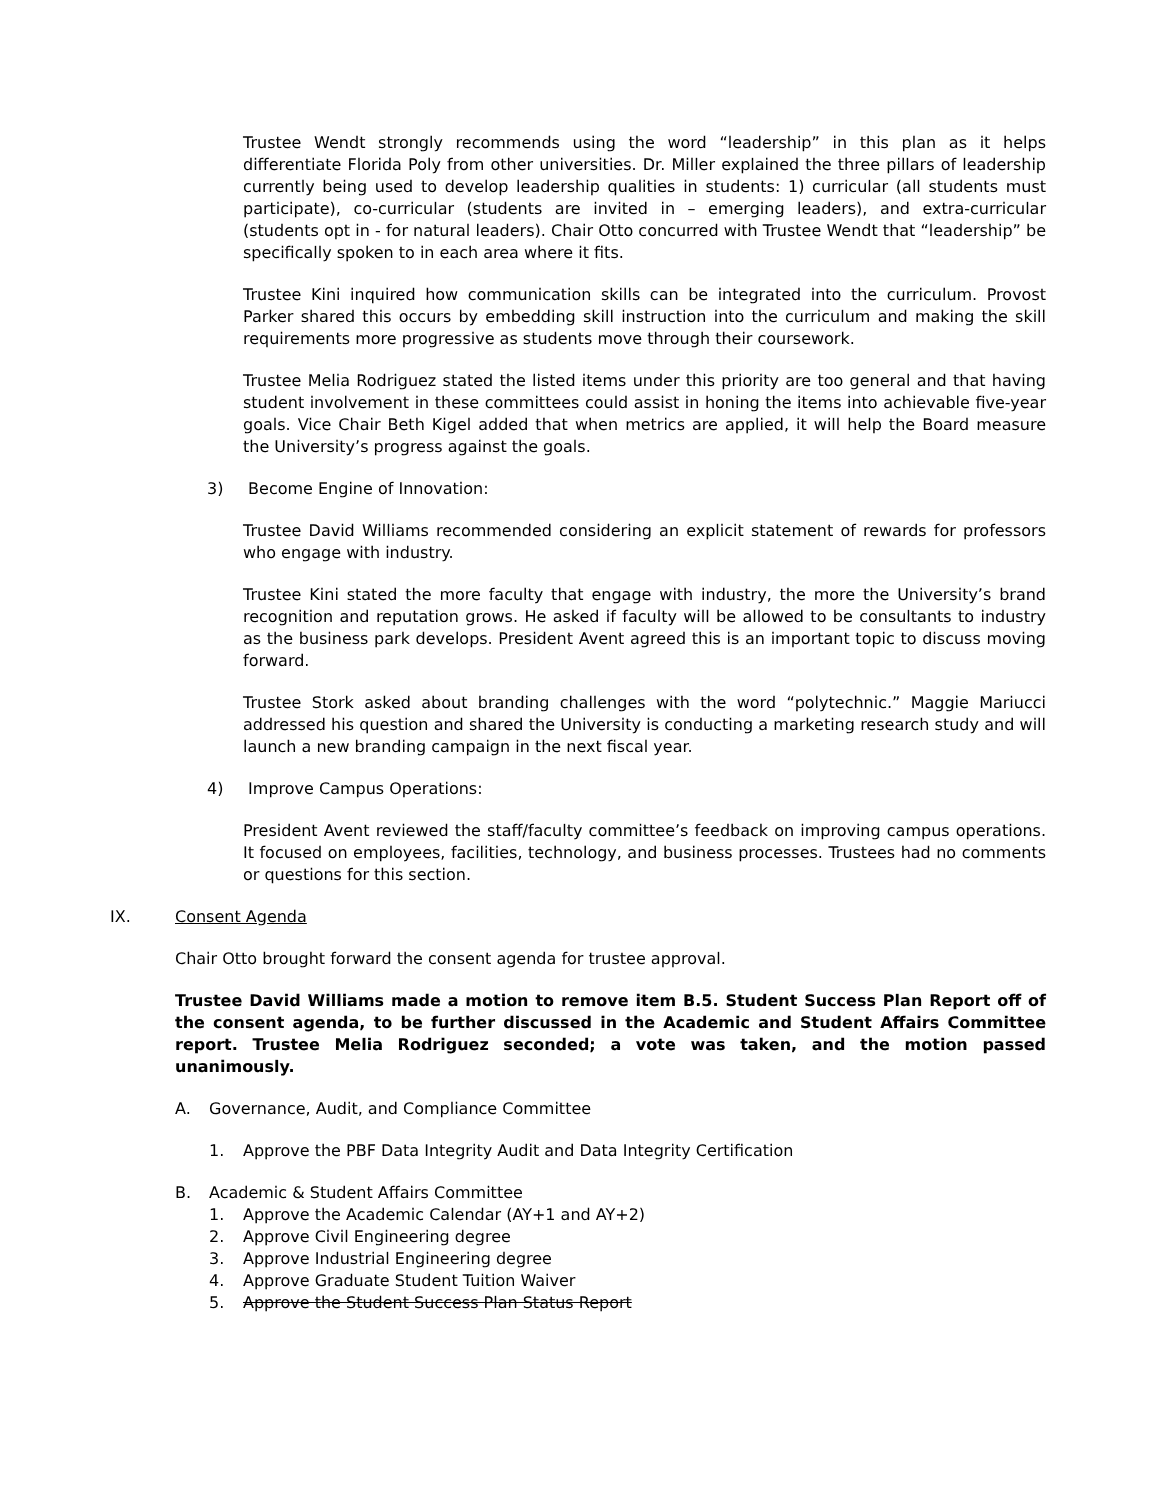Trustee Wendt strongly recommends using the word “leadership” in this plan as it helps differentiate Florida Poly from other universities. Dr. Miller explained the three pillars of leadership currently being used to develop leadership qualities in students: 1) curricular (all students must participate), co-curricular (students are invited in – emerging leaders), and extra-curricular (students opt in - for natural leaders). Chair Otto concurred with Trustee Wendt that “leadership” be specifically spoken to in each area where it fits.
Trustee Kini inquired how communication skills can be integrated into the curriculum. Provost Parker shared this occurs by embedding skill instruction into the curriculum and making the skill requirements more progressive as students move through their coursework.
Trustee Melia Rodriguez stated the listed items under this priority are too general and that having student involvement in these committees could assist in honing the items into achievable five-year goals. Vice Chair Beth Kigel added that when metrics are applied, it will help the Board measure the University’s progress against the goals.
3) Become Engine of Innovation:
Trustee David Williams recommended considering an explicit statement of rewards for professors who engage with industry.
Trustee Kini stated the more faculty that engage with industry, the more the University’s brand recognition and reputation grows. He asked if faculty will be allowed to be consultants to industry as the business park develops. President Avent agreed this is an important topic to discuss moving forward.
Trustee Stork asked about branding challenges with the word “polytechnic.” Maggie Mariucci addressed his question and shared the University is conducting a marketing research study and will launch a new branding campaign in the next fiscal year.
4) Improve Campus Operations:
President Avent reviewed the staff/faculty committee’s feedback on improving campus operations. It focused on employees, facilities, technology, and business processes. Trustees had no comments or questions for this section.
IX. Consent Agenda
Chair Otto brought forward the consent agenda for trustee approval.
Trustee David Williams made a motion to remove item B.5. Student Success Plan Report off of the consent agenda, to be further discussed in the Academic and Student Affairs Committee report. Trustee Melia Rodriguez seconded; a vote was taken, and the motion passed unanimously.
A. Governance, Audit, and Compliance Committee
1. Approve the PBF Data Integrity Audit and Data Integrity Certification
B. Academic & Student Affairs Committee
1. Approve the Academic Calendar (AY+1 and AY+2)
2. Approve Civil Engineering degree
3. Approve Industrial Engineering degree
4. Approve Graduate Student Tuition Waiver
5. Approve the Student Success Plan Status Report